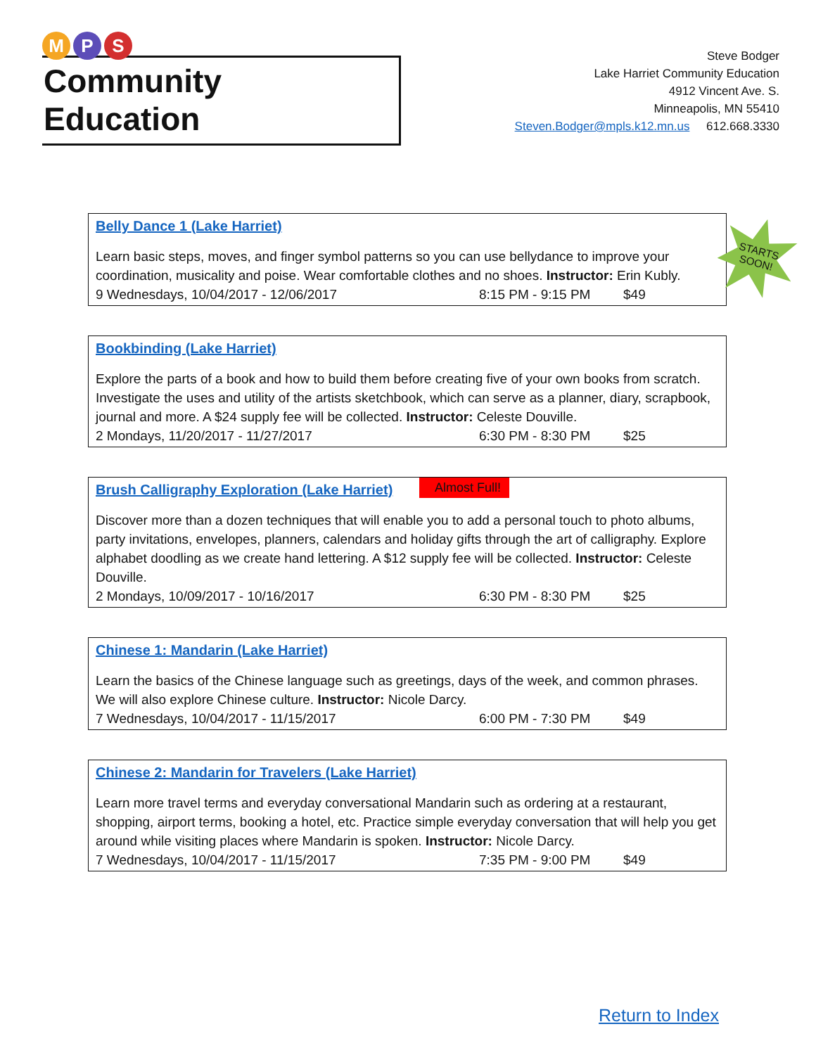M P S
Community Education
Steve Bodger
Lake Harriet Community Education
4912 Vincent Ave. S.
Minneapolis, MN 55410
Steven.Bodger@mpls.k12.mn.us 612.668.3330
Belly Dance 1 (Lake Harriet)
STARTS SOON!
Learn basic steps, moves, and finger symbol patterns so you can use bellydance to improve your coordination, musicality and poise. Wear comfortable clothes and no shoes. Instructor: Erin Kubly.
9 Wednesdays, 10/04/2017 - 12/06/2017 8:15 PM - 9:15 PM $49
Bookbinding (Lake Harriet)
Explore the parts of a book and how to build them before creating five of your own books from scratch. Investigate the uses and utility of the artists sketchbook, which can serve as a planner, diary, scrapbook, journal and more. A $24 supply fee will be collected. Instructor: Celeste Douville.
2 Mondays, 11/20/2017 - 11/27/2017 6:30 PM - 8:30 PM $25
Brush Calligraphy Exploration (Lake Harriet)
Almost Full!
Discover more than a dozen techniques that will enable you to add a personal touch to photo albums, party invitations, envelopes, planners, calendars and holiday gifts through the art of calligraphy. Explore alphabet doodling as we create hand lettering. A $12 supply fee will be collected. Instructor: Celeste Douville.
2 Mondays, 10/09/2017 - 10/16/2017 6:30 PM - 8:30 PM $25
Chinese 1: Mandarin (Lake Harriet)
Learn the basics of the Chinese language such as greetings, days of the week, and common phrases. We will also explore Chinese culture. Instructor: Nicole Darcy.
7 Wednesdays, 10/04/2017 - 11/15/2017 6:00 PM - 7:30 PM $49
Chinese 2: Mandarin for Travelers (Lake Harriet)
Learn more travel terms and everyday conversational Mandarin such as ordering at a restaurant, shopping, airport terms, booking a hotel, etc. Practice simple everyday conversation that will help you get around while visiting places where Mandarin is spoken. Instructor: Nicole Darcy.
7 Wednesdays, 10/04/2017 - 11/15/2017 7:35 PM - 9:00 PM $49
Return to Index